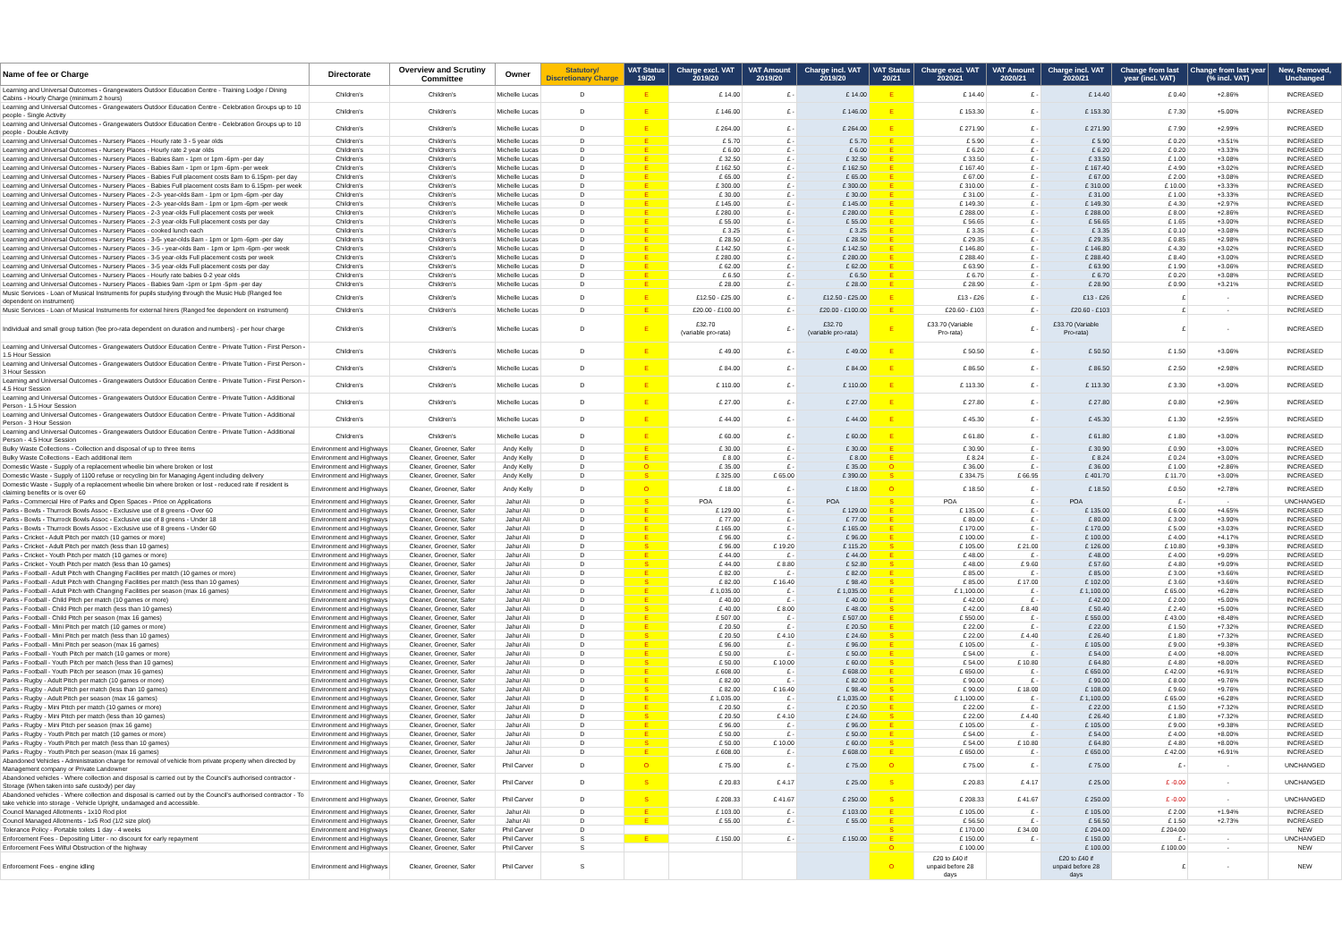| Name of fee or Charge | Directorate | Overview and Scrutiny Committee | Owner | Statutory/ Discretionary Charge | VAT Status 19/20 | Charge excl. VAT 2019/20 | VAT Amount 2019/20 | Charge incl. VAT 2019/20 | VAT Status 20/21 | Charge excl. VAT 2020/21 | VAT Amount 2020/21 | Charge incl. VAT 2020/21 | Change from last year (incl. VAT) | Change from last year (% incl. VAT) | New, Removed, Unchanged |
| --- | --- | --- | --- | --- | --- | --- | --- | --- | --- | --- | --- | --- | --- | --- | --- |
| Learning and Universal Outcomes - Grangewaters Outdoor Education Centre - Training Lodge / Dining Cabins - Hourly Charge (minimum 2 hours) | Children's | Children's | Michelle Lucas | D | E | £ 14.00 | £ - | £ 14.00 | E | £ 14.40 | £ - | £ 14.40 | £ 0.40 | +2.86% | INCREASED |
| Learning and Universal Outcomes - Grangewaters Outdoor Education Centre - Celebration Groups up to 10 people - Single Activity | Children's | Children's | Michelle Lucas | D | E | £ 146.00 | £ - | £ 146.00 | E | £ 153.30 | £ - | £ 153.30 | £ 7.30 | +5.00% | INCREASED |
| Learning and Universal Outcomes - Grangewaters Outdoor Education Centre - Celebration Groups up to 10 people - Double Activity | Children's | Children's | Michelle Lucas | D | E | £ 264.00 | £ - | £ 264.00 | E | £ 271.90 | £ - | £ 271.90 | £ 7.90 | +2.99% | INCREASED |
| Learning and Universal Outcomes - Nursery Places - Hourly rate 3 - 5 year olds | Children's | Children's | Michelle Lucas | D | E | £ 5.70 | £ - | £ 5.70 | E | £ 5.90 | £ - | £ 5.90 | £ 0.20 | +3.51% | INCREASED |
| Learning and Universal Outcomes - Nursery Places - Hourly rate 2 year olds | Children's | Children's | Michelle Lucas | D | E | £ 6.00 | £ - | £ 6.00 | E | £ 6.20 | £ - | £ 6.20 | £ 0.20 | +3.33% | INCREASED |
| Learning and Universal Outcomes - Nursery Places - Babies 8am - 1pm or 1pm -6pm -per day | Children's | Children's | Michelle Lucas | D | E | £ 32.50 | £ - | £ 32.50 | E | £ 33.50 | £ - | £ 33.50 | £ 1.00 | +3.08% | INCREASED |
| Learning and Universal Outcomes - Nursery Places - Babies 8am - 1pm or 1pm -6pm -per week | Children's | Children's | Michelle Lucas | D | E | £ 162.50 | £ - | £ 162.50 | E | £ 167.40 | £ - | £ 167.40 | £ 4.90 | +3.02% | INCREASED |
| Learning and Universal Outcomes - Nursery Places - Babies Full placement costs 8am to 6.15pm- per day | Children's | Children's | Michelle Lucas | D | E | £ 65.00 | £ - | £ 65.00 | E | £ 67.00 | £ - | £ 67.00 | £ 2.00 | +3.08% | INCREASED |
| Learning and Universal Outcomes - Nursery Places - Babies Full placement costs 8am to 6.15pm- per week | Children's | Children's | Michelle Lucas | D | E | £ 300.00 | £ - | £ 300.00 | E | £ 310.00 | £ - | £ 310.00 | £ 10.00 | +3.33% | INCREASED |
| Learning and Universal Outcomes - Nursery Places - 2-3- year-olds 8am - 1pm or 1pm -6pm -per day | Children's | Children's | Michelle Lucas | D | E | £ 30.00 | £ - | £ 30.00 | E | £ 31.00 | £ - | £ 31.00 | £ 1.00 | +3.33% | INCREASED |
| Learning and Universal Outcomes - Nursery Places - 2-3- year-olds 8am - 1pm or 1pm -6pm -per week | Children's | Children's | Michelle Lucas | D | E | £ 145.00 | £ - | £ 145.00 | E | £ 149.30 | £ - | £ 149.30 | £ 4.30 | +2.97% | INCREASED |
| Learning and Universal Outcomes - Nursery Places - 2-3 year-olds Full placement costs per week | Children's | Children's | Michelle Lucas | D | E | £ 280.00 | £ - | £ 280.00 | E | £ 288.00 | £ - | £ 288.00 | £ 8.00 | +2.86% | INCREASED |
| Learning and Universal Outcomes - Nursery Places - 2-3 year-olds Full placement costs per day | Children's | Children's | Michelle Lucas | D | E | £ 55.00 | £ - | £ 55.00 | E | £ 56.65 | £ - | £ 56.65 | £ 1.65 | +3.00% | INCREASED |
| Learning and Universal Outcomes - Nursery Places - cooked lunch each | Children's | Children's | Michelle Lucas | D | E | £ 3.25 | £ - | £ 3.25 | E | £ 3.35 | £ - | £ 3.35 | £ 0.10 | +3.08% | INCREASED |
| Learning and Universal Outcomes - Nursery Places - 3-5- year-olds 8am - 1pm or 1pm -6pm -per day | Children's | Children's | Michelle Lucas | D | E | £ 28.50 | £ - | £ 28.50 | E | £ 29.35 | £ - | £ 29.35 | £ 0.85 | +2.98% | INCREASED |
| Learning and Universal Outcomes - Nursery Places - 3-5 - year-olds 8am - 1pm or 1pm -6pm -per week | Children's | Children's | Michelle Lucas | D | E | £ 142.50 | £ - | £ 142.50 | E | £ 146.80 | £ - | £ 146.80 | £ 4.30 | +3.02% | INCREASED |
| Learning and Universal Outcomes - Nursery Places - 3-5 year-olds Full placement costs per week | Children's | Children's | Michelle Lucas | D | E | £ 280.00 | £ - | £ 280.00 | E | £ 288.40 | £ - | £ 288.40 | £ 8.40 | +3.00% | INCREASED |
| Learning and Universal Outcomes - Nursery Places - 3-5 year-olds Full placement costs per day | Children's | Children's | Michelle Lucas | D | E | £ 62.00 | £ - | £ 62.00 | E | £ 63.90 | £ - | £ 63.90 | £ 1.90 | +3.06% | INCREASED |
| Learning and Universal Outcomes - Nursery Places - Hourly rate babies 0-2 year olds | Children's | Children's | Michelle Lucas | D | E | £ 6.50 | £ - | £ 6.50 | E | £ 6.70 | £ - | £ 6.70 | £ 0.20 | +3.08% | INCREASED |
| Learning and Universal Outcomes - Nursery Places - Babies 9am -1pm or 1pm -5pm -per day | Children's | Children's | Michelle Lucas | D | E | £ 28.00 | £ - | £ 28.00 | E | £ 28.90 | £ - | £ 28.90 | £ 0.90 | +3.21% | INCREASED |
| Music Services - Loan of Musical Instruments for pupils studying through the Music Hub (Ranged fee dependent on instrument) | Children's | Children's | Michelle Lucas | D | E | £12.50 - £25.00 | £ - | £12.50 - £25.00 | E | £13 - £26 | £ - | £13 - £26 | £ | - | INCREASED |
| Music Services - Loan of Musical Instruments for external hirers (Ranged fee dependent on instrument) | Children's | Children's | Michelle Lucas | D | E | £20.00 - £100.00 | £ - | £20.00 - £100.00 | E | £20.60 - £103 | £ - | £20.60 - £103 | £ | - | INCREASED |
| Individual and small group tuition (fee pro-rata dependent on duration and numbers) - per hour charge | Children's | Children's | Michelle Lucas | D | E | £32.70 (variable pro-rata) | £ - | £32.70 (variable pro-rata) | E | £33.70 (Variable Pro-rata) | £ - | £33.70 (Variable Pro-rata) | £ | - | INCREASED |
| Learning and Universal Outcomes - Grangewaters Outdoor Education Centre - Private Tuition - First Person - 1.5 Hour Session | Children's | Children's | Michelle Lucas | D | E | £ 49.00 | £ - | £ 49.00 | E | £ 50.50 | £ - | £ 50.50 | £ 1.50 | +3.06% | INCREASED |
| Learning and Universal Outcomes - Grangewaters Outdoor Education Centre - Private Tuition - First Person - 3 Hour Session | Children's | Children's | Michelle Lucas | D | E | £ 84.00 | £ - | £ 84.00 | E | £ 86.50 | £ - | £ 86.50 | £ 2.50 | +2.98% | INCREASED |
| Learning and Universal Outcomes - Grangewaters Outdoor Education Centre - Private Tuition - First Person - 4.5 Hour Session | Children's | Children's | Michelle Lucas | D | E | £ 110.00 | £ - | £ 110.00 | E | £ 113.30 | £ - | £ 113.30 | £ 3.30 | +3.00% | INCREASED |
| Learning and Universal Outcomes - Grangewaters Outdoor Education Centre - Private Tuition - Additional Person - 1.5 Hour Session | Children's | Children's | Michelle Lucas | D | E | £ 27.00 | £ - | £ 27.00 | E | £ 27.80 | £ - | £ 27.80 | £ 0.80 | +2.96% | INCREASED |
| Learning and Universal Outcomes - Grangewaters Outdoor Education Centre - Private Tuition - Additional Person - 3 Hour Session | Children's | Children's | Michelle Lucas | D | E | £ 44.00 | £ - | £ 44.00 | E | £ 45.30 | £ - | £ 45.30 | £ 1.30 | +2.95% | INCREASED |
| Learning and Universal Outcomes - Grangewaters Outdoor Education Centre - Private Tuition - Additional Person - 4.5 Hour Session | Children's | Children's | Michelle Lucas | D | E | £ 60.00 | £ - | £ 60.00 | E | £ 61.80 | £ - | £ 61.80 | £ 1.80 | +3.00% | INCREASED |
| Bulky Waste Collections - Collection and disposal of up to three items | Environment and Highways | Cleaner, Greener, Safer | Andy Kelly | D | E | £ 30.00 | £ - | £ 30.00 | E | £ 30.90 | £ - | £ 30.90 | £ 0.90 | +3.00% | INCREASED |
| Bulky Waste Collections - Each additional item | Environment and Highways | Cleaner, Greener, Safer | Andy Kelly | D | E | £ 8.00 | £ - | £ 8.00 | E | £ 8.24 | £ - | £ 8.24 | £ 0.24 | +3.00% | INCREASED |
| Domestic Waste - Supply of a replacement wheelie bin where broken or lost | Environment and Highways | Cleaner, Greener, Safer | Andy Kelly | D | O | £ 35.00 | £ - | £ 35.00 | O | £ 36.00 | £ - | £ 36.00 | £ 1.00 | +2.86% | INCREASED |
| Domestic Waste - Supply of 1100 refuse or recycling bin for Managing Agent including delivery | Environment and Highways | Cleaner, Greener, Safer | Andy Kelly | D | S | £ 325.00 | £ 65.00 | £ 390.00 | S | £ 334.75 | £ 66.95 | £ 401.70 | £ 11.70 | +3.00% | INCREASED |
| Domestic Waste - Supply of a replacement wheelie bin where broken or lost - reduced rate if resident is claiming benefits or is over 60 | Environment and Highways | Cleaner, Greener, Safer | Andy Kelly | D | O | £ 18.00 | £ - | £ 18.00 | O | £ 18.50 | £ - | £ 18.50 | £ 0.50 | +2.78% | INCREASED |
| Parks - Commercial Hire of Parks and Open Spaces - Price on Applications | Environment and Highways | Cleaner, Greener, Safer | Jahur Ali | D | S | POA | £ - | POA | S | POA | £ - | POA | £ - | - | UNCHANGED |
| Parks - Bowls - Thurrock Bowls Assoc - Exclusive use of 8 greens - Over 60 | Environment and Highways | Cleaner, Greener, Safer | Jahur Ali | D | E | £ 129.00 | £ - | £ 129.00 | E | £ 135.00 | £ - | £ 135.00 | £ 6.00 | +4.65% | INCREASED |
| Parks - Bowls - Thurrock Bowls Assoc - Exclusive use of 8 greens - Under 18 | Environment and Highways | Cleaner, Greener, Safer | Jahur Ali | D | E | £ 77.00 | £ - | £ 77.00 | E | £ 80.00 | £ - | £ 80.00 | £ 3.00 | +3.90% | INCREASED |
| Parks - Bowls - Thurrock Bowls Assoc - Exclusive use of 8 greens - Under 60 | Environment and Highways | Cleaner, Greener, Safer | Jahur Ali | D | E | £ 165.00 | £ - | £ 165.00 | E | £ 170.00 | £ - | £ 170.00 | £ 5.00 | +3.03% | INCREASED |
| Parks - Cricket - Adult Pitch per match (10 games or more) | Environment and Highways | Cleaner, Greener, Safer | Jahur Ali | D | E | £ 96.00 | £ - | £ 96.00 | E | £ 100.00 | £ - | £ 100.00 | £ 4.00 | +4.17% | INCREASED |
| Parks - Cricket - Adult Pitch per match (less than 10 games) | Environment and Highways | Cleaner, Greener, Safer | Jahur Ali | D | S | £ 96.00 | £ 19.20 | £ 115.20 | S | £ 105.00 | £ 21.00 | £ 126.00 | £ 10.80 | +9.38% | INCREASED |
| Parks - Cricket - Youth Pitch per match (10 games or more) | Environment and Highways | Cleaner, Greener, Safer | Jahur Ali | D | E | £ 44.00 | £ - | £ 44.00 | E | £ 48.00 | £ - | £ 48.00 | £ 4.00 | +9.09% | INCREASED |
| Parks - Cricket - Youth Pitch per match (less than 10 games) | Environment and Highways | Cleaner, Greener, Safer | Jahur Ali | D | S | £ 44.00 | £ 8.80 | £ 52.80 | S | £ 48.00 | £ 9.60 | £ 57.60 | £ 4.80 | +9.09% | INCREASED |
| Parks - Football - Adult Pitch with Changing Facilities per match (10 games or more) | Environment and Highways | Cleaner, Greener, Safer | Jahur Ali | D | E | £ 82.00 | £ - | £ 82.00 | E | £ 85.00 | £ - | £ 85.00 | £ 3.00 | +3.66% | INCREASED |
| Parks - Football - Adult Pitch with Changing Facilities per match (less than 10 games) | Environment and Highways | Cleaner, Greener, Safer | Jahur Ali | D | S | £ 82.00 | £ 16.40 | £ 98.40 | S | £ 85.00 | £ 17.00 | £ 102.00 | £ 3.60 | +3.66% | INCREASED |
| Parks - Football - Adult Pitch with Changing Facilities per season (max 16 games) | Environment and Highways | Cleaner, Greener, Safer | Jahur Ali | D | E | £ 1,035.00 | £ - | £ 1,035.00 | E | £ 1,100.00 | £ - | £ 1,100.00 | £ 65.00 | +6.28% | INCREASED |
| Parks - Football - Child Pitch per match (10 games or more) | Environment and Highways | Cleaner, Greener, Safer | Jahur Ali | D | E | £ 40.00 | £ - | £ 40.00 | E | £ 42.00 | £ - | £ 42.00 | £ 2.00 | +5.00% | INCREASED |
| Parks - Football - Child Pitch per match (less than 10 games) | Environment and Highways | Cleaner, Greener, Safer | Jahur Ali | D | S | £ 40.00 | £ 8.00 | £ 48.00 | S | £ 42.00 | £ 8.40 | £ 50.40 | £ 2.40 | +5.00% | INCREASED |
| Parks - Football - Child Pitch per season (max 16 games) | Environment and Highways | Cleaner, Greener, Safer | Jahur Ali | D | E | £ 507.00 | £ - | £ 507.00 | E | £ 550.00 | £ - | £ 550.00 | £ 43.00 | +8.48% | INCREASED |
| Parks - Football - Mini Pitch per match (10 games or more) | Environment and Highways | Cleaner, Greener, Safer | Jahur Ali | D | E | £ 20.50 | £ - | £ 20.50 | E | £ 22.00 | £ - | £ 22.00 | £ 1.50 | +7.32% | INCREASED |
| Parks - Football - Mini Pitch per match (less than 10 games) | Environment and Highways | Cleaner, Greener, Safer | Jahur Ali | D | S | £ 20.50 | £ 4.10 | £ 24.60 | S | £ 22.00 | £ 4.40 | £ 26.40 | £ 1.80 | +7.32% | INCREASED |
| Parks - Football - Mini Pitch per season (max 16 games) | Environment and Highways | Cleaner, Greener, Safer | Jahur Ali | D | E | £ 96.00 | £ - | £ 96.00 | E | £ 105.00 | £ - | £ 105.00 | £ 9.00 | +9.38% | INCREASED |
| Parks - Football - Youth Pitch per match (10 games or more) | Environment and Highways | Cleaner, Greener, Safer | Jahur Ali | D | E | £ 50.00 | £ - | £ 50.00 | E | £ 54.00 | £ - | £ 54.00 | £ 4.00 | +8.00% | INCREASED |
| Parks - Football - Youth Pitch per match (less than 10 games) | Environment and Highways | Cleaner, Greener, Safer | Jahur Ali | D | S | £ 50.00 | £ 10.00 | £ 60.00 | S | £ 54.00 | £ 10.80 | £ 64.80 | £ 4.80 | +8.00% | INCREASED |
| Parks - Football - Youth Pitch per season (max 16 games) | Environment and Highways | Cleaner, Greener, Safer | Jahur Ali | D | E | £ 608.00 | £ - | £ 608.00 | E | £ 650.00 | £ - | £ 650.00 | £ 42.00 | +6.91% | INCREASED |
| Parks - Rugby - Adult Pitch per match (10 games or more) | Environment and Highways | Cleaner, Greener, Safer | Jahur Ali | D | E | £ 82.00 | £ - | £ 82.00 | E | £ 90.00 | £ - | £ 90.00 | £ 8.00 | +9.76% | INCREASED |
| Parks - Rugby - Adult Pitch per match (less than 10 games) | Environment and Highways | Cleaner, Greener, Safer | Jahur Ali | D | S | £ 82.00 | £ 16.40 | £ 98.40 | S | £ 90.00 | £ 18.00 | £ 108.00 | £ 9.60 | +9.76% | INCREASED |
| Parks - Rugby - Adult Pitch per season (max 16 games) | Environment and Highways | Cleaner, Greener, Safer | Jahur Ali | D | E | £ 1,035.00 | £ - | £ 1,035.00 | E | £ 1,100.00 | £ - | £ 1,100.00 | £ 65.00 | +6.28% | INCREASED |
| Parks - Rugby - Mini Pitch per match (10 games or more) | Environment and Highways | Cleaner, Greener, Safer | Jahur Ali | D | E | £ 20.50 | £ - | £ 20.50 | E | £ 22.00 | £ - | £ 22.00 | £ 1.50 | +7.32% | INCREASED |
| Parks - Rugby - Mini Pitch per match (less than 10 games) | Environment and Highways | Cleaner, Greener, Safer | Jahur Ali | D | S | £ 20.50 | £ 4.10 | £ 24.60 | S | £ 22.00 | £ 4.40 | £ 26.40 | £ 1.80 | +7.32% | INCREASED |
| Parks - Rugby - Mini Pitch per season (max 16 game) | Environment and Highways | Cleaner, Greener, Safer | Jahur Ali | D | E | £ 96.00 | £ - | £ 96.00 | E | £ 105.00 | £ - | £ 105.00 | £ 9.00 | +9.38% | INCREASED |
| Parks - Rugby - Youth Pitch per match (10 games or more) | Environment and Highways | Cleaner, Greener, Safer | Jahur Ali | D | E | £ 50.00 | £ - | £ 50.00 | E | £ 54.00 | £ - | £ 54.00 | £ 4.00 | +8.00% | INCREASED |
| Parks - Rugby - Youth Pitch per match (less than 10 games) | Environment and Highways | Cleaner, Greener, Safer | Jahur Ali | D | S | £ 50.00 | £ 10.00 | £ 60.00 | S | £ 54.00 | £ 10.80 | £ 64.80 | £ 4.80 | +8.00% | INCREASED |
| Parks - Rugby - Youth Pitch per season (max 16 games) | Environment and Highways | Cleaner, Greener, Safer | Jahur Ali | D | E | £ 608.00 | £ - | £ 608.00 | E | £ 650.00 | £ - | £ 650.00 | £ 42.00 | +6.91% | INCREASED |
| Abandoned Vehicles - Administration charge for removal of vehicle from private property when directed by Management company or Private Landowner | Environment and Highways | Cleaner, Greener, Safer | Phil Carver | D | O | £ 75.00 | £ - | £ 75.00 | O | £ 75.00 | £ - | £ 75.00 | £ - | - | UNCHANGED |
| Abandoned vehicles - Where collection and disposal is carried out by the Council's authorised contractor - Storage (When taken into safe custody) per day | Environment and Highways | Cleaner, Greener, Safer | Phil Carver | D | S | £ 20.83 | £ 4.17 | £ 25.00 | S | £ 20.83 | £ 4.17 | £ 25.00 | £ -0.00 | - | UNCHANGED |
| Abandoned vehicles - Where collection and disposal is carried out by the Council's authorised contractor - To take vehicle into storage - Vehicle Upright, undamaged and accessible. | Environment and Highways | Cleaner, Greener, Safer | Phil Carver | D | S | £ 208.33 | £ 41.67 | £ 250.00 | S | £ 208.33 | £ 41.67 | £ 250.00 | £ -0.00 | - | UNCHANGED |
| Council Managed Allotments - 1x10 Rod plot | Environment and Highways | Cleaner, Greener, Safer | Jahur Ali | D | E | £ 103.00 | £ - | £ 103.00 | E | £ 105.00 | £ - | £ 105.00 | £ 2.00 | +1.94% | INCREASED |
| Council Managed Allotments - 1x5 Rod (1/2 size plot) | Environment and Highways | Cleaner, Greener, Safer | Jahur Ali | D | E | £ 55.00 | £ - | £ 55.00 | E | £ 56.50 | £ - | £ 56.50 | £ 1.50 | +2.73% | INCREASED |
| Tolerance Policy - Portable toilets 1 day - 4 weeks | Environment and Highways | Cleaner, Greener, Safer | Phil Carver | D | | | | | S | £ 170.00 | £ 34.00 | £ 204.00 | £ 204.00 | | NEW |
| Enforcement Fees - Depositing Litter - no discount for early repayment | Environment and Highways | Cleaner, Greener, Safer | Phil Carver | S | E | £ 150.00 | £ - | £ 150.00 | E | £ 150.00 | £ - | £ 150.00 | £ - | - | UNCHANGED |
| Enforcement Fees Wilful Obstruction of the highway | Environment and Highways | Cleaner, Greener, Safer | Phil Carver | S | | | | | O | £ 100.00 | | £ 100.00 | £ 100.00 | - | NEW |
| Enforcement Fees - engine idling | Environment and Highways | Cleaner, Greener, Safer | Phil Carver | S | | | | | O | £20 to £40 if unpaid before 28 days | | £20 to £40 if unpaid before 28 days | £ | - | NEW |